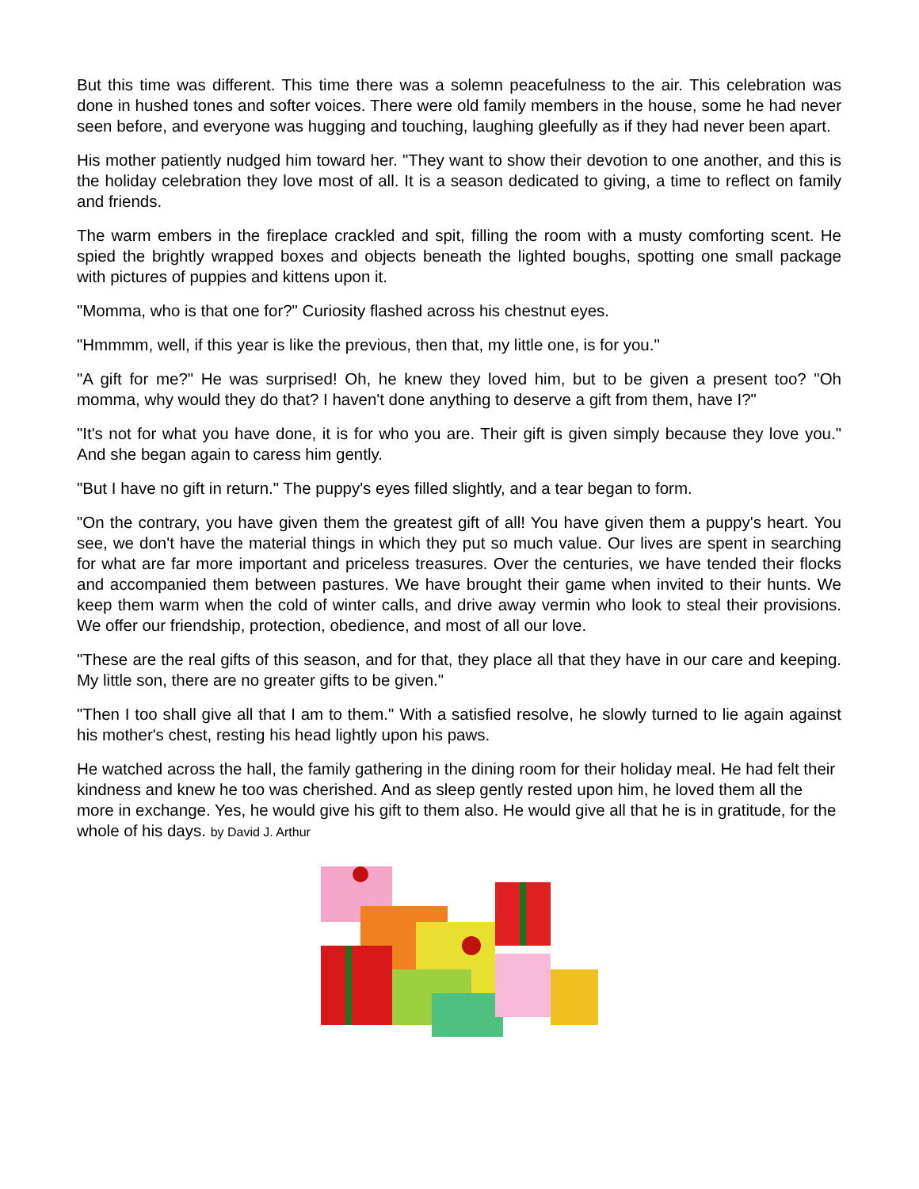But this time was different. This time there was a solemn peacefulness to the air. This celebration was done in hushed tones and softer voices. There were old family members in the house, some he had never seen before, and everyone was hugging and touching, laughing gleefully as if they had never been apart.
His mother patiently nudged him toward her. "They want to show their devotion to one another, and this is the holiday celebration they love most of all. It is a season dedicated to giving, a time to reflect on family and friends.
The warm embers in the fireplace crackled and spit, filling the room with a musty comforting scent. He spied the brightly wrapped boxes and objects beneath the lighted boughs, spotting one small package with pictures of puppies and kittens upon it.
"Momma, who is that one for?" Curiosity flashed across his chestnut eyes.
"Hmmmm, well, if this year is like the previous, then that, my little one, is for you."
"A gift for me?" He was surprised! Oh, he knew they loved him, but to be given a present too? "Oh momma, why would they do that? I haven't done anything to deserve a gift from them, have I?"
"It's not for what you have done, it is for who you are. Their gift is given simply because they love you." And she began again to caress him gently.
"But I have no gift in return." The puppy's eyes filled slightly, and a tear began to form.
"On the contrary, you have given them the greatest gift of all! You have given them a puppy's heart. You see, we don't have the material things in which they put so much value. Our lives are spent in searching for what are far more important and priceless treasures. Over the centuries, we have tended their flocks and accompanied them between pastures. We have brought their game when invited to their hunts. We keep them warm when the cold of winter calls, and drive away vermin who look to steal their provisions. We offer our friendship, protection, obedience, and most of all our love.
"These are the real gifts of this season, and for that, they place all that they have in our care and keeping. My little son, there are no greater gifts to be given."
"Then I too shall give all that I am to them." With a satisfied resolve, he slowly turned to lie again against his mother's chest, resting his head lightly upon his paws.
He watched across the hall, the family gathering in the dining room for their holiday meal. He had felt their kindness and knew he too was cherished. And as sleep gently rested upon him, he loved them all the more in exchange. Yes, he would give his gift to them also. He would give all that he is in gratitude, for the whole of his days. by David J. Arthur